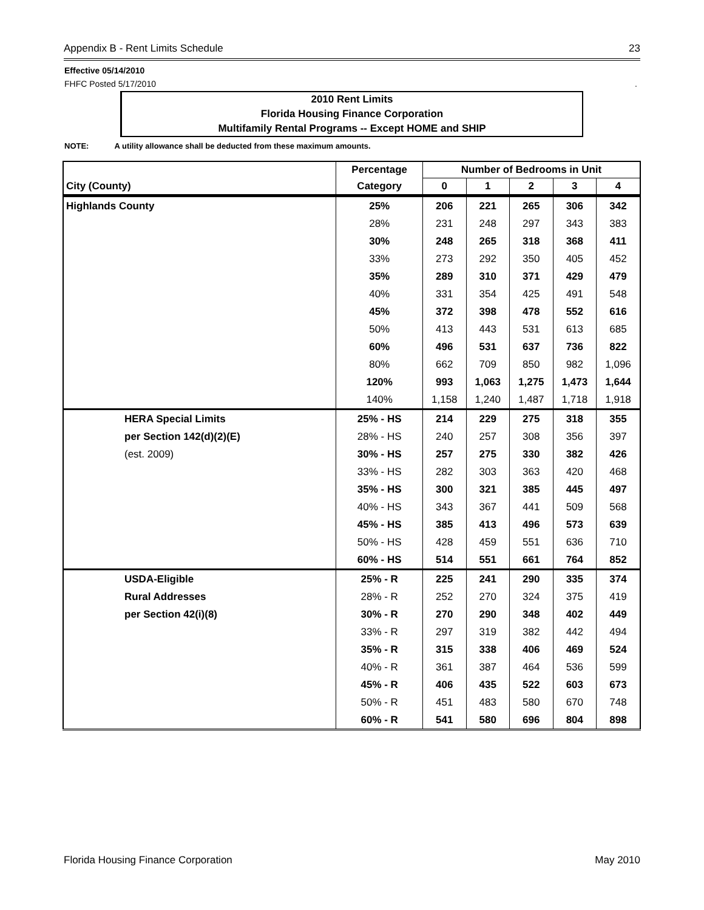Appendix B - Rent Limits Schedule 23
Effective 05/14/2010
FHFC Posted 5/17/2010.
2010 Rent Limits
Florida Housing Finance Corporation
Multifamily Rental Programs -- Except HOME and SHIP
NOTE: A utility allowance shall be deducted from these maximum amounts.
| | Percentage | Number of Bedrooms in Unit | | | | |
| --- | --- | --- | --- | --- | --- | --- |
| City (County) | Category | 0 | 1 | 2 | 3 | 4 |
| Highlands County | 25% | 206 | 221 | 265 | 306 | 342 |
| | 28% | 231 | 248 | 297 | 343 | 383 |
| | 30% | 248 | 265 | 318 | 368 | 411 |
| | 33% | 273 | 292 | 350 | 405 | 452 |
| | 35% | 289 | 310 | 371 | 429 | 479 |
| | 40% | 331 | 354 | 425 | 491 | 548 |
| | 45% | 372 | 398 | 478 | 552 | 616 |
| | 50% | 413 | 443 | 531 | 613 | 685 |
| | 60% | 496 | 531 | 637 | 736 | 822 |
| | 80% | 662 | 709 | 850 | 982 | 1,096 |
| | 120% | 993 | 1,063 | 1,275 | 1,473 | 1,644 |
| | 140% | 1,158 | 1,240 | 1,487 | 1,718 | 1,918 |
| HERA Special Limits | 25% - HS | 214 | 229 | 275 | 318 | 355 |
| per Section 142(d)(2)(E) | 28% - HS | 240 | 257 | 308 | 356 | 397 |
| (est. 2009) | 30% - HS | 257 | 275 | 330 | 382 | 426 |
| | 33% - HS | 282 | 303 | 363 | 420 | 468 |
| | 35% - HS | 300 | 321 | 385 | 445 | 497 |
| | 40% - HS | 343 | 367 | 441 | 509 | 568 |
| | 45% - HS | 385 | 413 | 496 | 573 | 639 |
| | 50% - HS | 428 | 459 | 551 | 636 | 710 |
| | 60% - HS | 514 | 551 | 661 | 764 | 852 |
| USDA-Eligible | 25% - R | 225 | 241 | 290 | 335 | 374 |
| Rural Addresses | 28% - R | 252 | 270 | 324 | 375 | 419 |
| per Section 42(i)(8) | 30% - R | 270 | 290 | 348 | 402 | 449 |
| | 33% - R | 297 | 319 | 382 | 442 | 494 |
| | 35% - R | 315 | 338 | 406 | 469 | 524 |
| | 40% - R | 361 | 387 | 464 | 536 | 599 |
| | 45% - R | 406 | 435 | 522 | 603 | 673 |
| | 50% - R | 451 | 483 | 580 | 670 | 748 |
| | 60% - R | 541 | 580 | 696 | 804 | 898 |
Florida Housing Finance Corporation May 2010